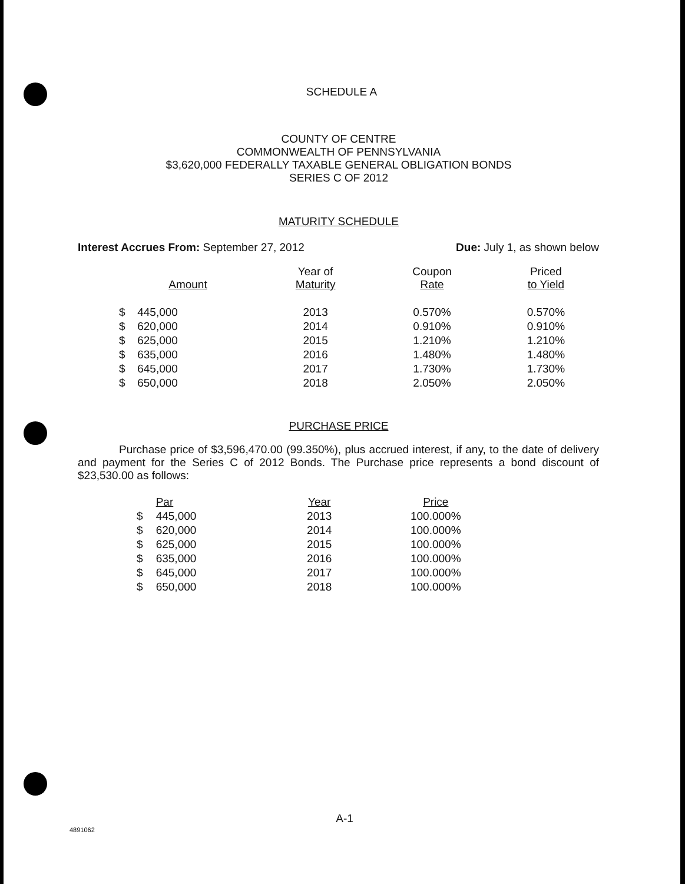SCHEDULE A
COUNTY OF CENTRE
COMMONWEALTH OF PENNSYLVANIA
$3,620,000 FEDERALLY TAXABLE GENERAL OBLIGATION BONDS
SERIES C OF 2012
MATURITY SCHEDULE
Interest Accrues From: September 27, 2012 Due: July 1, as shown below
| Amount | | Year of Maturity | Coupon Rate | Priced to Yield |
| --- | --- | --- | --- | --- |
| $ | 445,000 | 2013 | 0.570% | 0.570% |
| $ | 620,000 | 2014 | 0.910% | 0.910% |
| $ | 625,000 | 2015 | 1.210% | 1.210% |
| $ | 635,000 | 2016 | 1.480% | 1.480% |
| $ | 645,000 | 2017 | 1.730% | 1.730% |
| $ | 650,000 | 2018 | 2.050% | 2.050% |
PURCHASE PRICE
Purchase price of $3,596,470.00 (99.350%), plus accrued interest, if any, to the date of delivery and payment for the Series C of 2012 Bonds. The Purchase price represents a bond discount of $23,530.00 as follows:
| | Par | Year | Price |
| --- | --- | --- | --- |
| $ | 445,000 | 2013 | 100.000% |
| $ | 620,000 | 2014 | 100.000% |
| $ | 625,000 | 2015 | 100.000% |
| $ | 635,000 | 2016 | 100.000% |
| $ | 645,000 | 2017 | 100.000% |
| $ | 650,000 | 2018 | 100.000% |
A-1
4891062